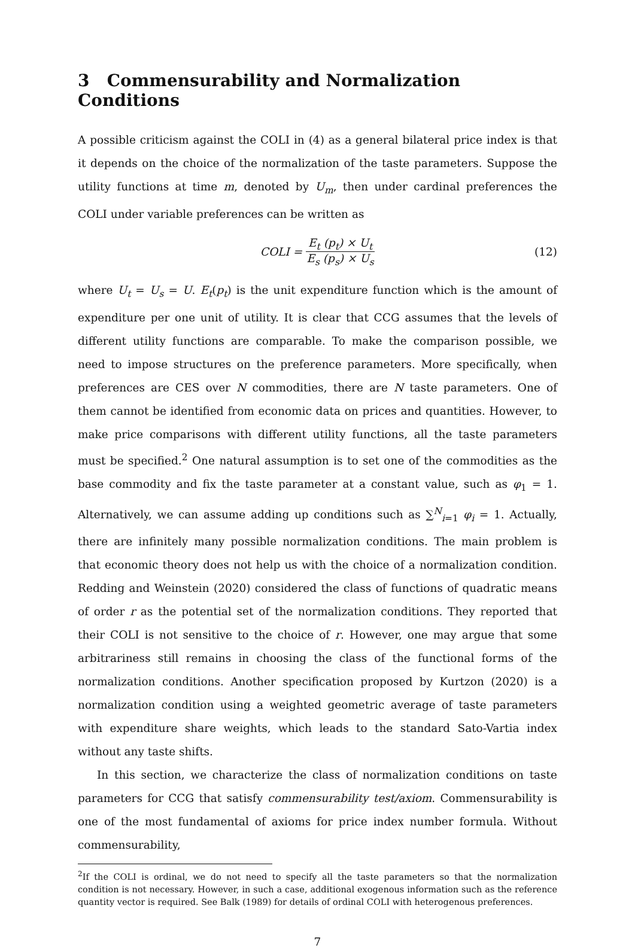3 Commensurability and Normalization Conditions
A possible criticism against the COLI in (4) as a general bilateral price index is that it depends on the choice of the normalization of the taste parameters. Suppose the utility functions at time m, denoted by U<sub>m</sub>, then under cardinal preferences the COLI under variable preferences can be written as
COLI = E<sub>t</sub> (p<sub>t</sub>) × U<sub>t</sub> E<sub>s</sub> (p<sub>s</sub>) × U<sub>s</sub> (12)
where U<sub>t</sub> = U<sub>s</sub> = U. E<sub>t</sub>(p<sub>t</sub>) is the unit expenditure function which is the amount of expenditure per one unit of utility. It is clear that CCG assumes that the levels of different utility functions are comparable. To make the comparison possible, we need to impose structures on the preference parameters. More specifically, when preferences are CES over N commodities, there are N taste parameters. One of them cannot be identified from economic data on prices and quantities. However, to make price comparisons with different utility functions, all the taste parameters must be specified.<sup>2</sup> One natural assumption is to set one of the commodities as the base commodity and fix the taste parameter at a constant value, such as φ<sub>1</sub> = 1. Alternatively, we can assume adding up conditions such as ∑<sup>N</sup><sub>i=1</sub> φ<sub>i</sub> = 1. Actually, there are infinitely many possible normalization conditions. The main problem is that economic theory does not help us with the choice of a normalization condition. Redding and Weinstein (2020) considered the class of functions of quadratic means of order r as the potential set of the normalization conditions. They reported that their COLI is not sensitive to the choice of r. However, one may argue that some arbitrariness still remains in choosing the class of the functional forms of the normalization conditions. Another specification proposed by Kurtzon (2020) is a normalization condition using a weighted geometric average of taste parameters with expenditure share weights, which leads to the standard Sato-Vartia index without any taste shifts.
In this section, we characterize the class of normalization conditions on taste parameters for CCG that satisfy commensurability test/axiom. Commensurability is one of the most fundamental of axioms for price index number formula. Without commensurability,
<sup>2</sup> If the COLI is ordinal, we do not need to specify all the taste parameters so that the normalization condition is not necessary. However, in such a case, additional exogenous information such as the reference quantity vector is required. See Balk (1989) for details of ordinal COLI with heterogenous preferences.
7